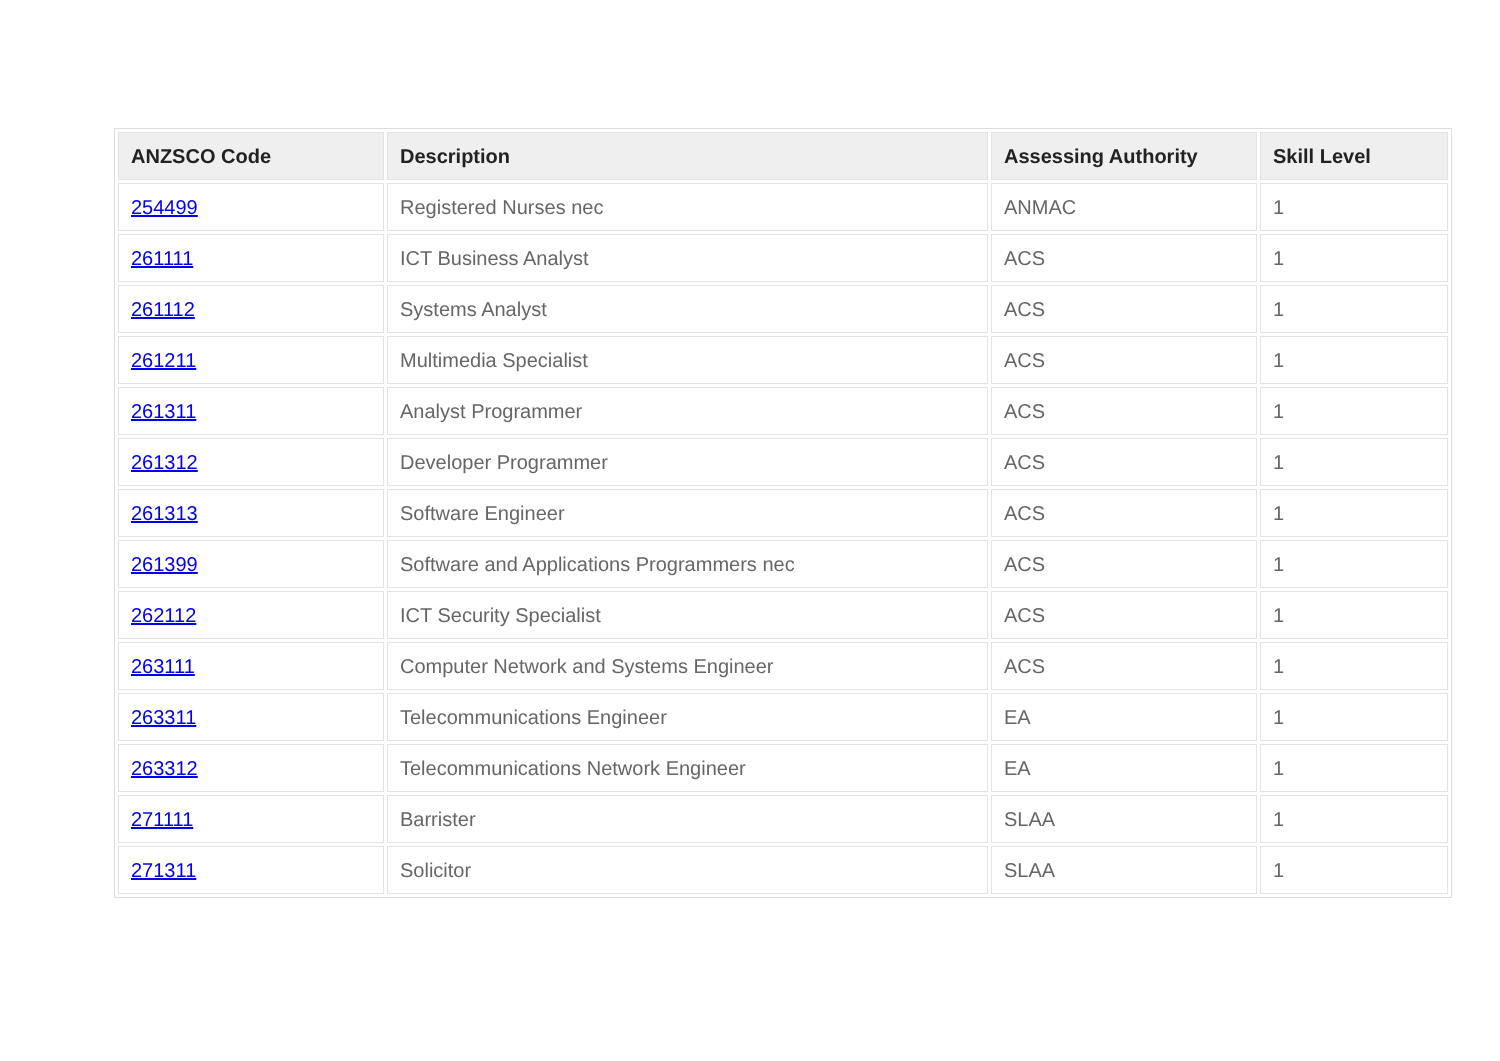| ANZSCO Code | Description | Assessing Authority | Skill Level |
| --- | --- | --- | --- |
| 254499 | Registered Nurses nec | ANMAC | 1 |
| 261111 | ICT Business Analyst | ACS | 1 |
| 261112 | Systems Analyst | ACS | 1 |
| 261211 | Multimedia Specialist | ACS | 1 |
| 261311 | Analyst Programmer | ACS | 1 |
| 261312 | Developer Programmer | ACS | 1 |
| 261313 | Software Engineer | ACS | 1 |
| 261399 | Software and Applications Programmers nec | ACS | 1 |
| 262112 | ICT Security Specialist | ACS | 1 |
| 263111 | Computer Network and Systems Engineer | ACS | 1 |
| 263311 | Telecommunications Engineer | EA | 1 |
| 263312 | Telecommunications Network Engineer | EA | 1 |
| 271111 | Barrister | SLAA | 1 |
| 271311 | Solicitor | SLAA | 1 |